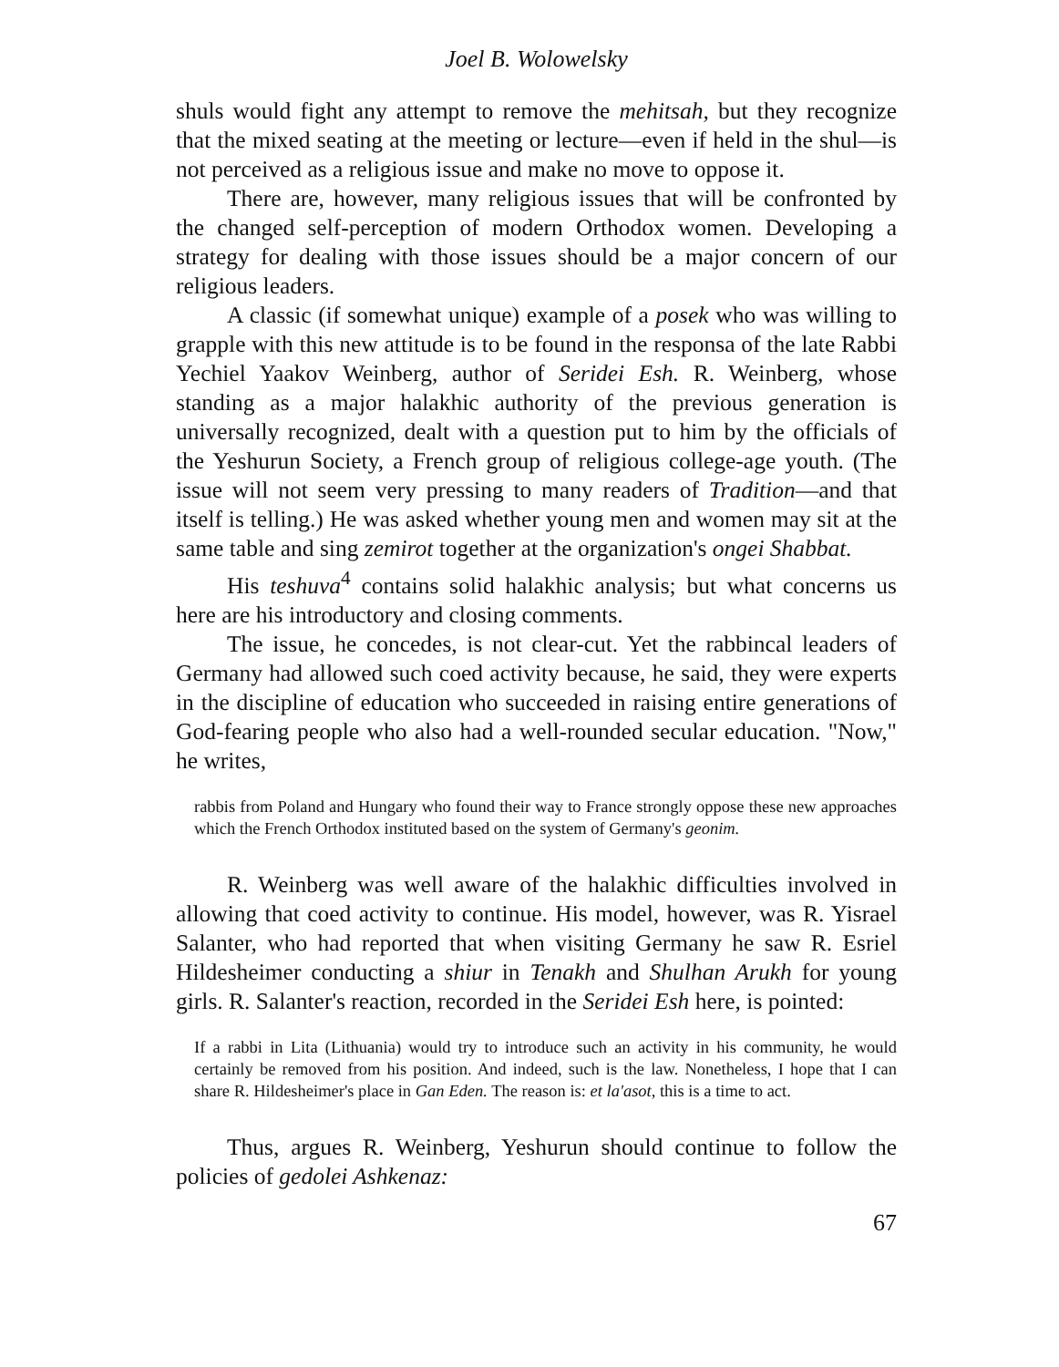Joel B. Wolowelsky
shuls would fight any attempt to remove the mehitsah, but they recognize that the mixed seating at the meeting or lecture—even if held in the shul—is not perceived as a religious issue and make no move to oppose it.
There are, however, many religious issues that will be confronted by the changed self-perception of modern Orthodox women. Developing a strategy for dealing with those issues should be a major concern of our religious leaders.
A classic (if somewhat unique) example of a posek who was willing to grapple with this new attitude is to be found in the responsa of the late Rabbi Yechiel Yaakov Weinberg, author of Seridei Esh. R. Weinberg, whose standing as a major halakhic authority of the previous generation is universally recognized, dealt with a question put to him by the officials of the Yeshurun Society, a French group of religious college-age youth. (The issue will not seem very pressing to many readers of Tradition—and that itself is telling.) He was asked whether young men and women may sit at the same table and sing zemirot together at the organization's ongei Shabbat.
His teshuva<sup>4</sup> contains solid halakhic analysis; but what concerns us here are his introductory and closing comments.
The issue, he concedes, is not clear-cut. Yet the rabbincal leaders of Germany had allowed such coed activity because, he said, they were experts in the discipline of education who succeeded in raising entire generations of God-fearing people who also had a well-rounded secular education. "Now," he writes,
rabbis from Poland and Hungary who found their way to France strongly oppose these new approaches which the French Orthodox instituted based on the system of Germany's geonim.
R. Weinberg was well aware of the halakhic difficulties involved in allowing that coed activity to continue. His model, however, was R. Yisrael Salanter, who had reported that when visiting Germany he saw R. Esriel Hildesheimer conducting a shiur in Tenakh and Shulhan Arukh for young girls. R. Salanter's reaction, recorded in the Seridei Esh here, is pointed:
If a rabbi in Lita (Lithuania) would try to introduce such an activity in his community, he would certainly be removed from his position. And indeed, such is the law. Nonetheless, I hope that I can share R. Hildesheimer's place in Gan Eden. The reason is: et la'asot, this is a time to act.
Thus, argues R. Weinberg, Yeshurun should continue to follow the policies of gedolei Ashkenaz:
67